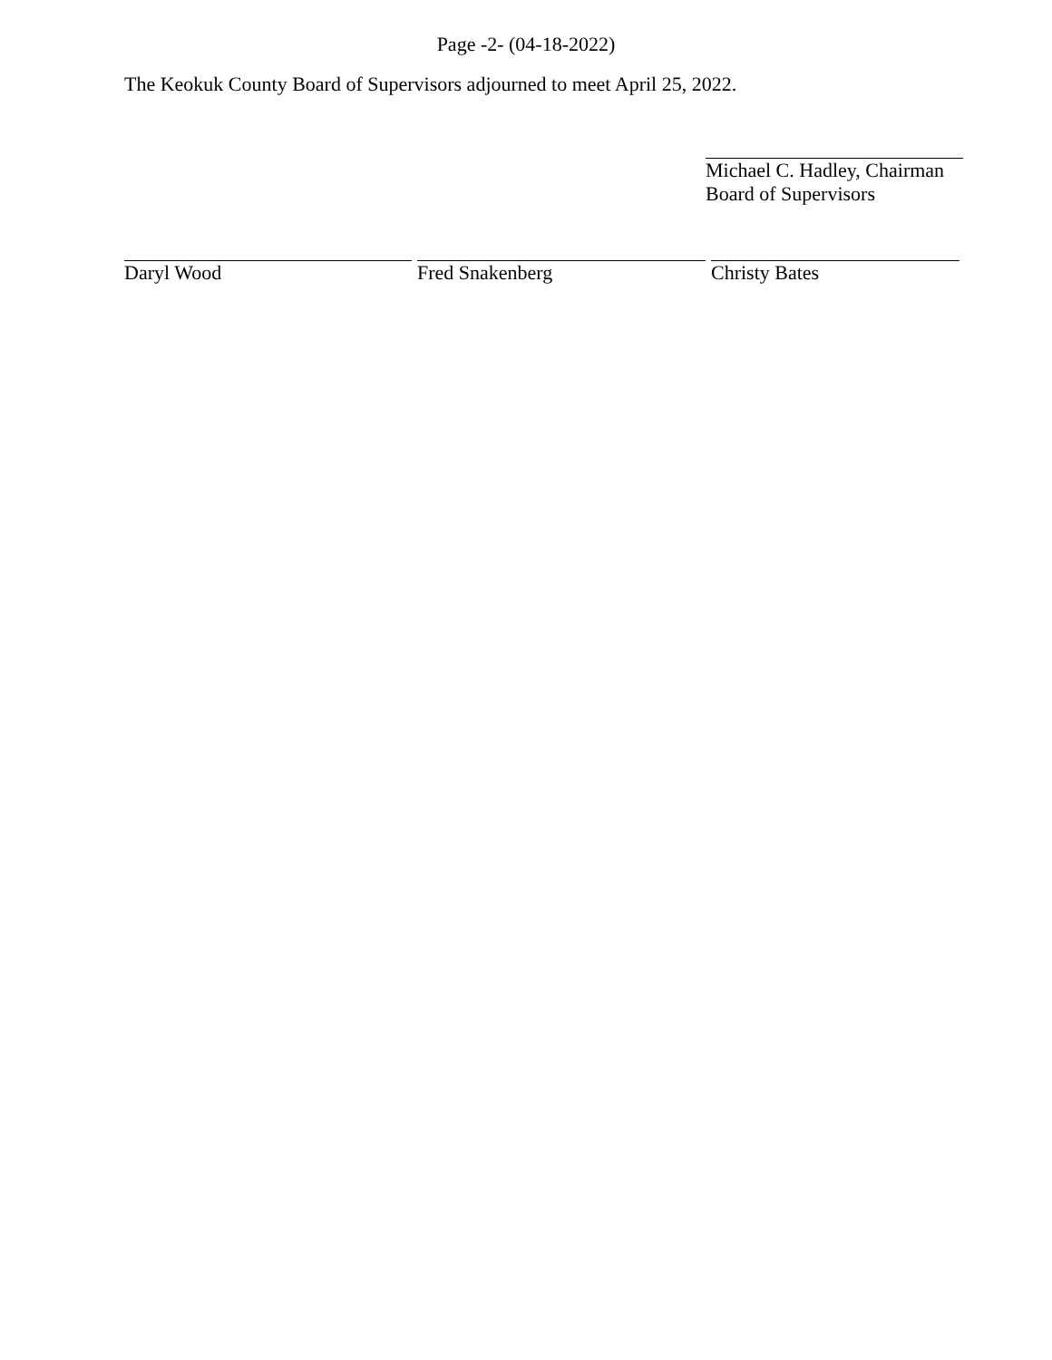Page -2- (04-18-2022)
The Keokuk County Board of Supervisors adjourned to meet April 25, 2022.
Michael C. Hadley, Chairman
Board of Supervisors
Daryl Wood Fred Snakenberg Christy Bates